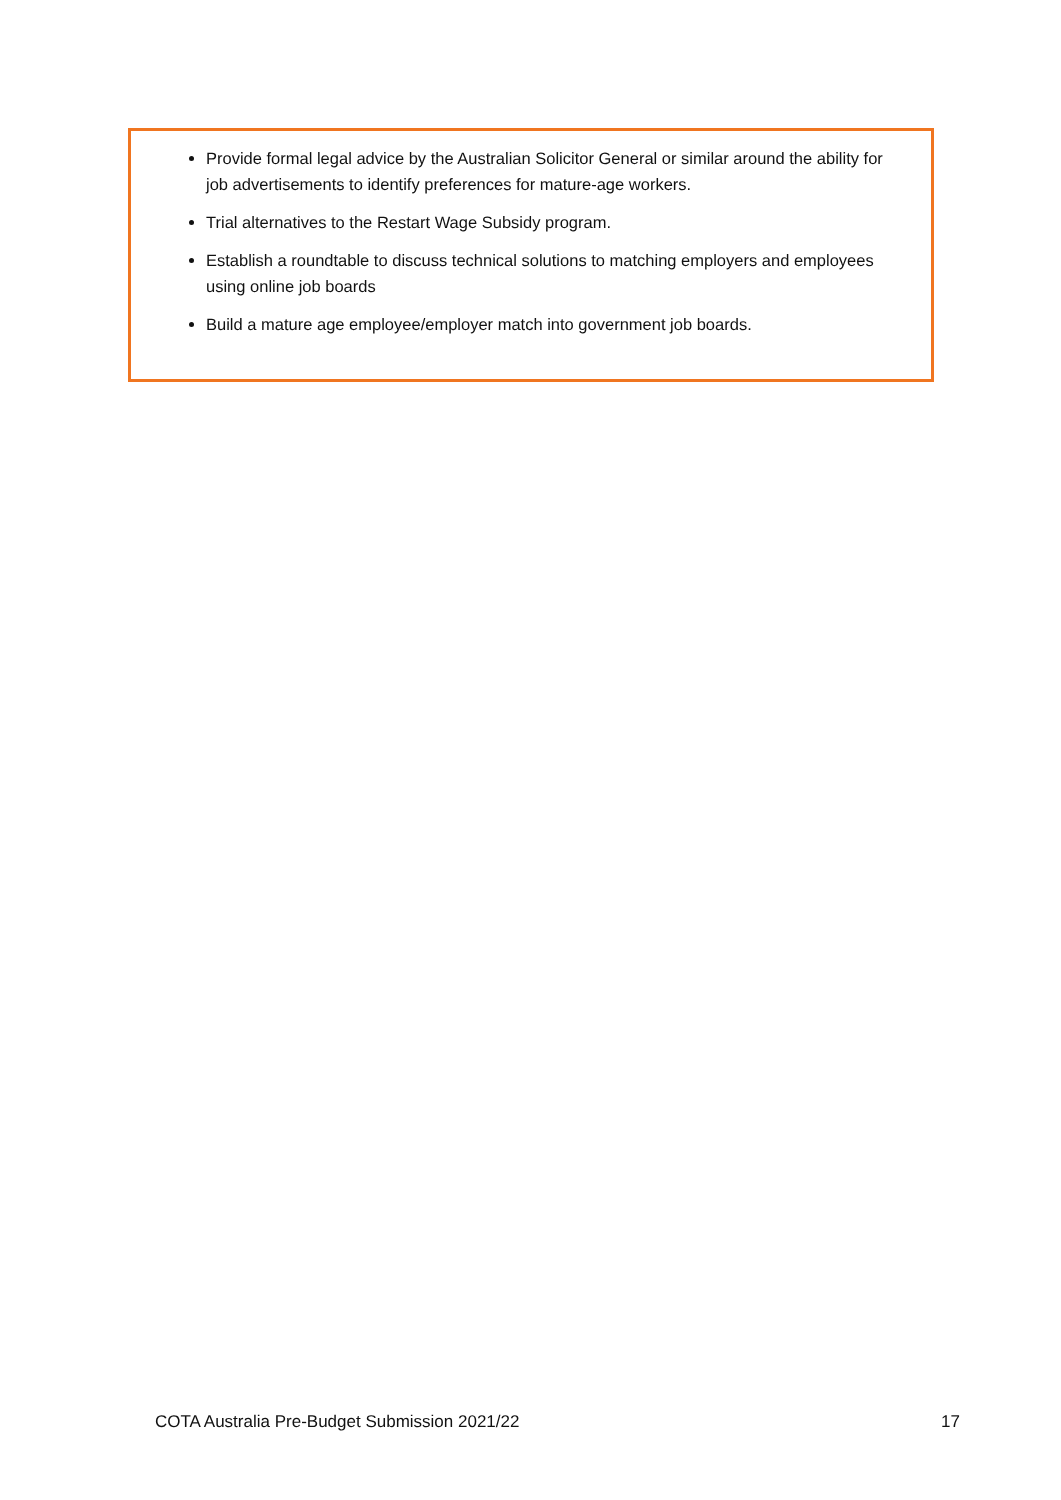Provide formal legal advice by the Australian Solicitor General or similar around the ability for job advertisements to identify preferences for mature-age workers.
Trial alternatives to the Restart Wage Subsidy program.
Establish a roundtable to discuss technical solutions to matching employers and employees using online job boards
Build a mature age employee/employer match into government job boards.
COTA Australia Pre-Budget Submission 2021/22 17